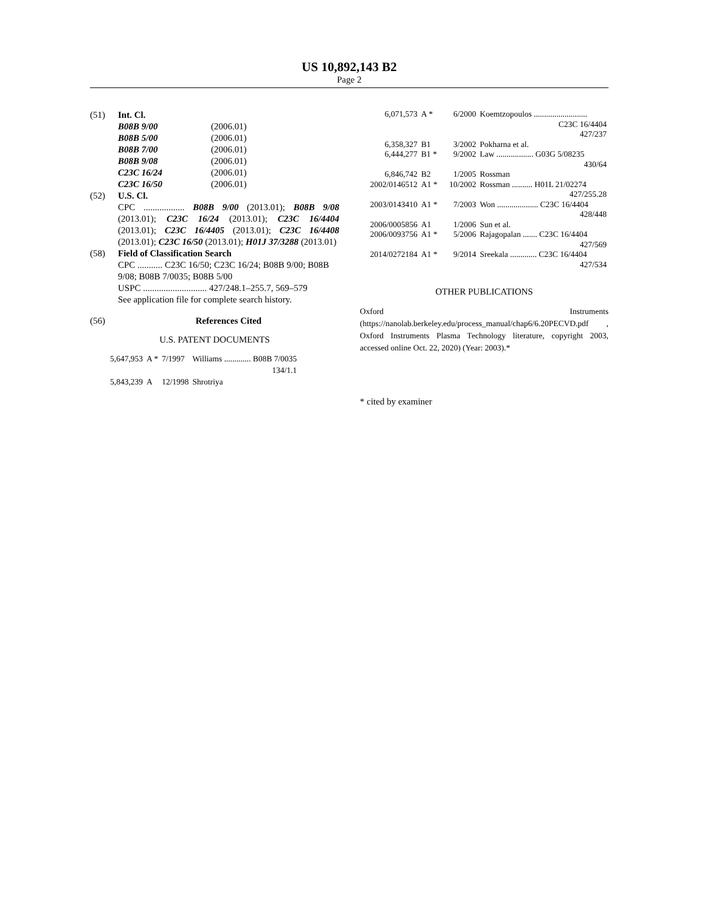US 10,892,143 B2
Page 2
(51) Int. Cl.
| B08B 9/00 | (2006.01) |
| B08B 5/00 | (2006.01) |
| B08B 7/00 | (2006.01) |
| B08B 9/08 | (2006.01) |
| C23C 16/24 | (2006.01) |
| C23C 16/50 | (2006.01) |
(52) U.S. Cl.
CPC .................. B08B 9/00 (2013.01); B08B 9/08 (2013.01); C23C 16/24 (2013.01); C23C 16/4404 (2013.01); C23C 16/4405 (2013.01); C23C 16/4408 (2013.01); C23C 16/50 (2013.01); H01J 37/3288 (2013.01)
(58) Field of Classification Search
CPC ........... C23C 16/50; C23C 16/24; B08B 9/00; B08B 9/08; B08B 7/0035; B08B 5/00
USPC ............................ 427/248.1–255.7, 569–579
See application file for complete search history.
(56) References Cited
U.S. PATENT DOCUMENTS
| 5,647,953 | A * | 7/1997 | Williams ............. B08B 7/0035 134/1.1 |
| 5,843,239 | A | 12/1998 | Shrotriya |
| 6,071,573 | A * | 6/2000 | Koemtzopoulos .......................... C23C 16/4404 427/237 |
| 6,358,327 | B1 | 3/2002 | Pokharna et al. |
| 6,444,277 | B1 * | 9/2002 | Law .................. G03G 5/08235 430/64 |
| 6,846,742 | B2 | 1/2005 | Rossman |
| 2002/0146512 | A1 * | 10/2002 | Rossman .......... H01L 21/02274 427/255.28 |
| 2003/0143410 | A1 * | 7/2003 | Won .................... C23C 16/4404 428/448 |
| 2006/0005856 | A1 | 1/2006 | Sun et al. |
| 2006/0093756 | A1 * | 5/2006 | Rajagopalan ....... C23C 16/4404 427/569 |
| 2014/0272184 | A1 * | 9/2014 | Sreekala ............. C23C 16/4404 427/534 |
OTHER PUBLICATIONS
Oxford Instruments (https://nanolab.berkeley.edu/process_manual/chap6/6.20PECVD.pdf , Oxford Instruments Plasma Technology literature, copyright 2003, accessed online Oct. 22, 2020) (Year: 2003).*
* cited by examiner